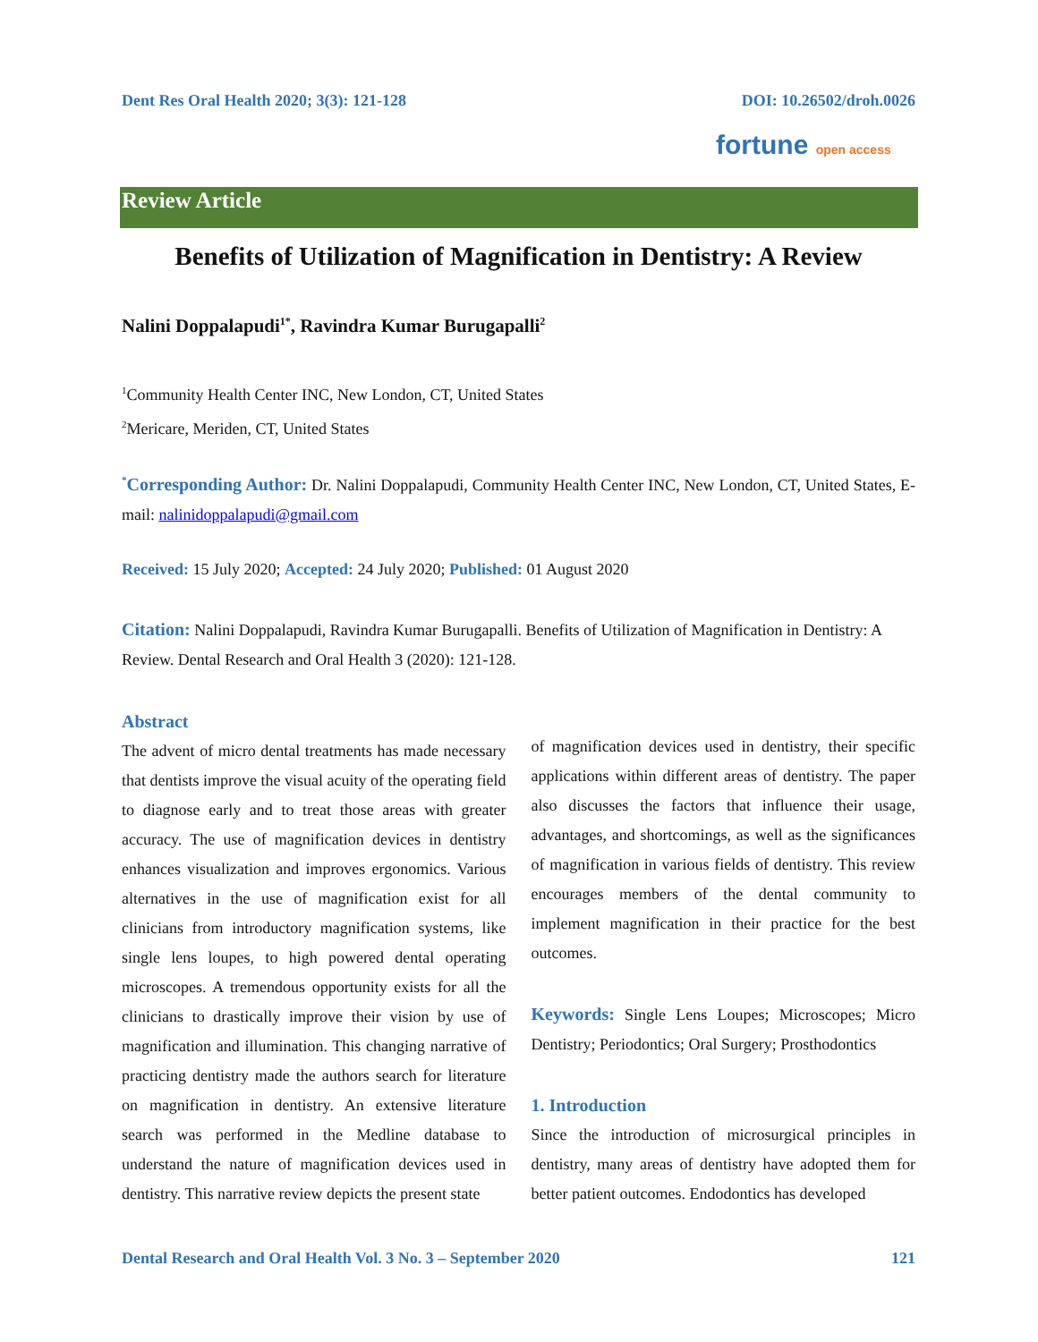Dent Res Oral Health 2020; 3(3): 121-128 DOI: 10.26502/droh.0026
fortune open access
Review Article
Benefits of Utilization of Magnification in Dentistry: A Review
Nalini Doppalapudi<sup>1*</sup>, Ravindra Kumar Burugapalli<sup>2</sup>
<sup>1</sup> Community Health Center INC, New London, CT, United States
<sup>2</sup> Mericare, Meriden, CT, United States
<sup>*</sup> Corresponding Author: Dr. Nalini Doppalapudi, Community Health Center INC, New London, CT, United States, E-mail: nalinidoppalapudi@gmail.com
Received: 15 July 2020; Accepted: 24 July 2020; Published: 01 August 2020
Citation: Nalini Doppalapudi, Ravindra Kumar Burugapalli. Benefits of Utilization of Magnification in Dentistry: A Review. Dental Research and Oral Health 3 (2020): 121-128.
Abstract
The advent of micro dental treatments has made necessary that dentists improve the visual acuity of the operating field to diagnose early and to treat those areas with greater accuracy. The use of magnification devices in dentistry enhances visualization and improves ergonomics. Various alternatives in the use of magnification exist for all clinicians from introductory magnification systems, like single lens loupes, to high powered dental operating microscopes. A tremendous opportunity exists for all the clinicians to drastically improve their vision by use of magnification and illumination. This changing narrative of practicing dentistry made the authors search for literature on magnification in dentistry. An extensive literature search was performed in the Medline database to understand the nature of magnification devices used in dentistry. This narrative review depicts the present state
of magnification devices used in dentistry, their specific applications within different areas of dentistry. The paper also discusses the factors that influence their usage, advantages, and shortcomings, as well as the significances of magnification in various fields of dentistry. This review encourages members of the dental community to implement magnification in their practice for the best outcomes.
Keywords: Single Lens Loupes; Microscopes; Micro Dentistry; Periodontics; Oral Surgery; Prosthodontics
1. Introduction
Since the introduction of microsurgical principles in dentistry, many areas of dentistry have adopted them for better patient outcomes. Endodontics has developed
Dental Research and Oral Health Vol. 3 No. 3 – September 2020 121